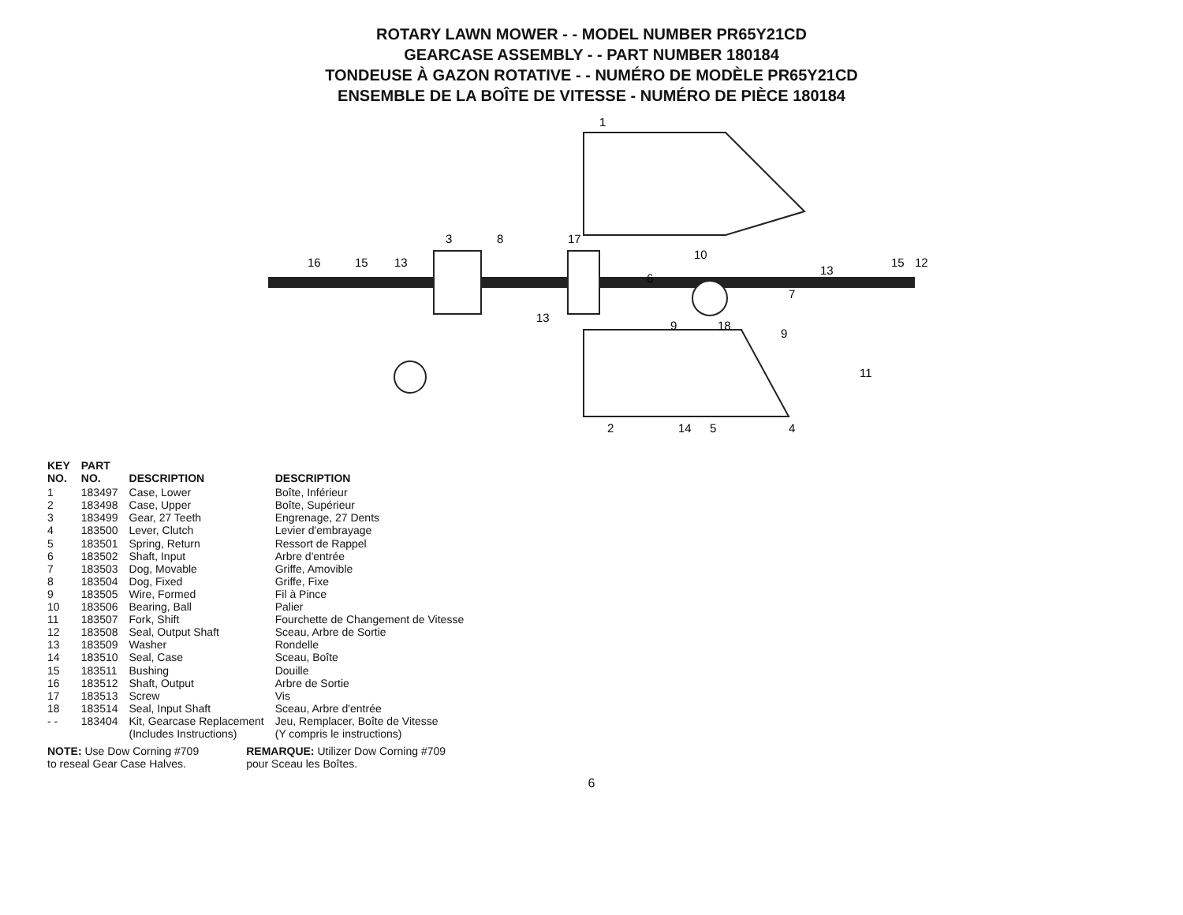ROTARY LAWN MOWER - - MODEL NUMBER PR65Y21CD
GEARCASE ASSEMBLY - - PART NUMBER 180184
TONDEUSE À GAZON ROTATIVE - - NUMÉRO DE MODÈLE PR65Y21CD
ENSEMBLE DE LA BOÎTE DE VITESSE - NUMÉRO DE PIÈCE 180184
16
15
13
3
8
17
1
2
14
5
4
13
6
9
18
7
9
13
10
11
15
12
| KEY NO. | PART NO. | DESCRIPTION | DESCRIPTION |
| --- | --- | --- | --- |
| 1 | 183497 | Case, Lower | Boîte, Inférieur |
| 2 | 183498 | Case, Upper | Boîte, Supérieur |
| 3 | 183499 | Gear, 27 Teeth | Engrenage, 27 Dents |
| 4 | 183500 | Lever, Clutch | Levier d'embrayage |
| 5 | 183501 | Spring, Return | Ressort de Rappel |
| 6 | 183502 | Shaft, Input | Arbre d'entrée |
| 7 | 183503 | Dog, Movable | Griffe, Amovible |
| 8 | 183504 | Dog, Fixed | Griffe, Fixe |
| 9 | 183505 | Wire, Formed | Fil à Pince |
| 10 | 183506 | Bearing, Ball | Palier |
| 11 | 183507 | Fork, Shift | Fourchette de Changement de Vitesse |
| 12 | 183508 | Seal, Output Shaft | Sceau, Arbre de Sortie |
| 13 | 183509 | Washer | Rondelle |
| 14 | 183510 | Seal, Case | Sceau, Boîte |
| 15 | 183511 | Bushing | Douille |
| 16 | 183512 | Shaft, Output | Arbre de Sortie |
| 17 | 183513 | Screw | Vis |
| 18 | 183514 | Seal, Input Shaft | Sceau, Arbre d'entrée |
| - - | 183404 | Kit, Gearcase Replacement (Includes Instructions) | Jeu, Remplacer, Boîte de Vitesse (Y compris le instructions) |
NOTE: Use Dow Corning #709
to reseal Gear Case Halves.
REMARQUE: Utilizer Dow Corning #709
pour Sceau les Boîtes.
6